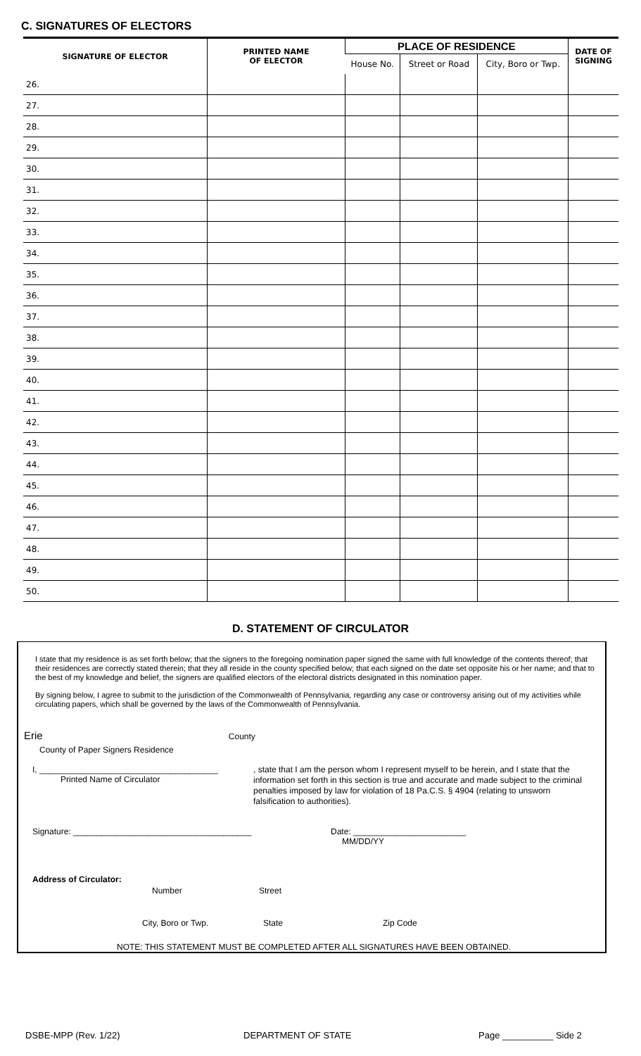C. SIGNATURES OF ELECTORS
| SIGNATURE OF ELECTOR | PRINTED NAME OF ELECTOR | PLACE OF RESIDENCE | | | DATE OF SIGNING |
| --- | --- | --- | --- | --- | --- |
| | | House No. | Street or Road | City, Boro or Twp. | |
| 26. | | | | | |
| 27. | | | | | |
| 28. | | | | | |
| 29. | | | | | |
| 30. | | | | | |
| 31. | | | | | |
| 32. | | | | | |
| 33. | | | | | |
| 34. | | | | | |
| 35. | | | | | |
| 36. | | | | | |
| 37. | | | | | |
| 38. | | | | | |
| 39. | | | | | |
| 40. | | | | | |
| 41. | | | | | |
| 42. | | | | | |
| 43. | | | | | |
| 44. | | | | | |
| 45. | | | | | |
| 46. | | | | | |
| 47. | | | | | |
| 48. | | | | | |
| 49. | | | | | |
| 50. | | | | | |
D. STATEMENT OF CIRCULATOR
I state that my residence is as set forth below; that the signers to the foregoing nomination paper signed the same with full knowledge of the contents thereof; that their residences are correctly stated therein; that they all reside in the county specified below; that each signed on the date set opposite his or her name; and that to the best of my knowledge and belief, the signers are qualified electors of the electoral districts designated in this nomination paper.
By signing below, I agree to submit to the jurisdiction of the Commonwealth of Pennsylvania, regarding any case or controversy arising out of my activities while circulating papers, which shall be governed by the laws of the Commonwealth of Pennsylvania.
Erie County
County of Paper Signers Residence
I, ______________________________________
Printed Name of Circulator
, state that I am the person whom I represent myself to be herein, and I state that the information set forth in this section is true and accurate and made subject to the criminal penalties imposed by law for violation of 18 Pa.C.S. § 4904 (relating to unsworn falsification to authorities).
Signature: ______________________________________
Date: ________________________
MM/DD/YY
Address of Circulator:
Number Street
City, Boro or Twp. State Zip Code
NOTE: THIS STATEMENT MUST BE COMPLETED AFTER ALL SIGNATURES HAVE BEEN OBTAINED.
DSBE-MPP (Rev. 1/22) DEPARTMENT OF STATE Page __________ Side 2